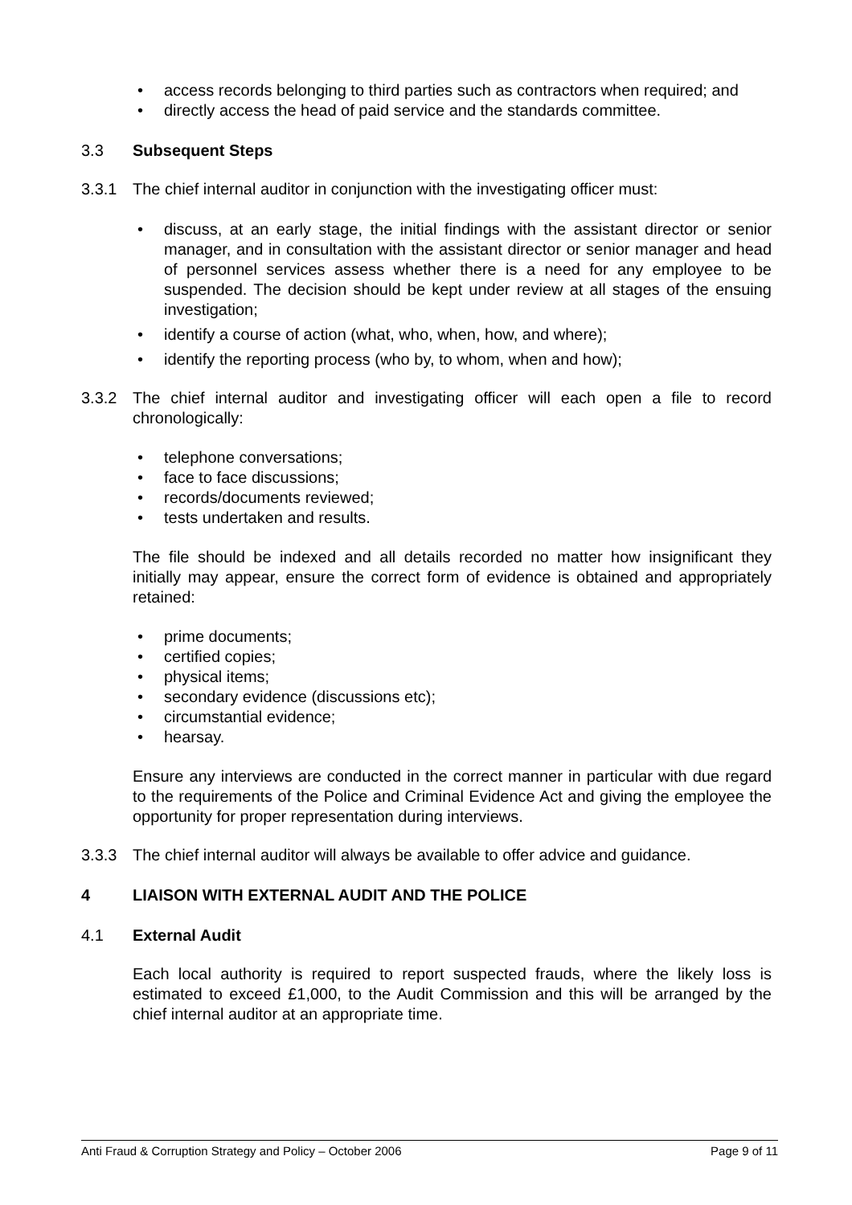• access records belonging to third parties such as contractors when required; and
• directly access the head of paid service and the standards committee.
3.3 Subsequent Steps
3.3.1 The chief internal auditor in conjunction with the investigating officer must:
• discuss, at an early stage, the initial findings with the assistant director or senior manager, and in consultation with the assistant director or senior manager and head of personnel services assess whether there is a need for any employee to be suspended. The decision should be kept under review at all stages of the ensuing investigation;
• identify a course of action (what, who, when, how, and where);
• identify the reporting process (who by, to whom, when and how);
3.3.2 The chief internal auditor and investigating officer will each open a file to record chronologically:
• telephone conversations;
• face to face discussions;
• records/documents reviewed;
• tests undertaken and results.
The file should be indexed and all details recorded no matter how insignificant they initially may appear, ensure the correct form of evidence is obtained and appropriately retained:
• prime documents;
• certified copies;
• physical items;
• secondary evidence (discussions etc);
• circumstantial evidence;
• hearsay.
Ensure any interviews are conducted in the correct manner in particular with due regard to the requirements of the Police and Criminal Evidence Act and giving the employee the opportunity for proper representation during interviews.
3.3.3 The chief internal auditor will always be available to offer advice and guidance.
4 LIAISON WITH EXTERNAL AUDIT AND THE POLICE
4.1 External Audit
Each local authority is required to report suspected frauds, where the likely loss is estimated to exceed £1,000, to the Audit Commission and this will be arranged by the chief internal auditor at an appropriate time.
Anti Fraud & Corruption Strategy and Policy – October 2006 Page 9 of 11